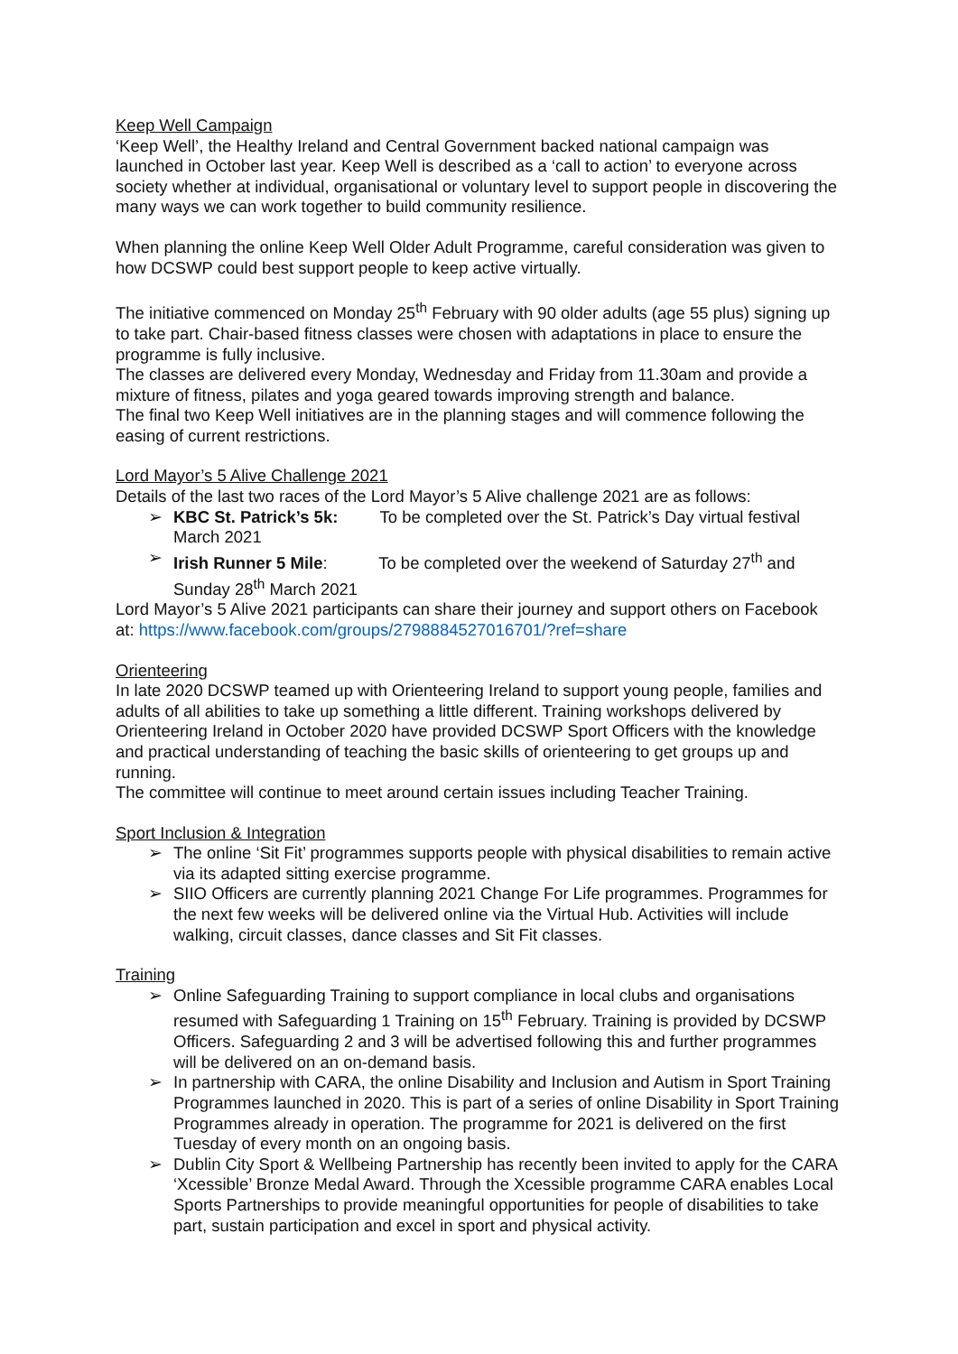Keep Well Campaign
‘Keep Well’, the Healthy Ireland and Central Government backed national campaign was launched in October last year. Keep Well is described as a ‘call to action’ to everyone across society whether at individual, organisational or voluntary level to support people in discovering the many ways we can work together to build community resilience.
When planning the online Keep Well Older Adult Programme, careful consideration was given to how DCSWP could best support people to keep active virtually.
The initiative commenced on Monday 25<sup>th</sup> February with 90 older adults (age 55 plus) signing up to take part. Chair-based fitness classes were chosen with adaptations in place to ensure the programme is fully inclusive.
The classes are delivered every Monday, Wednesday and Friday from 11.30am and provide a mixture of fitness, pilates and yoga geared towards improving strength and balance.
The final two Keep Well initiatives are in the planning stages and will commence following the easing of current restrictions.
Lord Mayor’s 5 Alive Challenge 2021
Details of the last two races of the Lord Mayor’s 5 Alive challenge 2021 are as follows:
➢ KBC St. Patrick’s 5k: To be completed over the St. Patrick’s Day virtual festival March 2021
➢ Irish Runner 5 Mile: To be completed over the weekend of Saturday 27<sup>th</sup> and Sunday 28<sup>th</sup> March 2021
Lord Mayor’s 5 Alive 2021 participants can share their journey and support others on Facebook at: https://www.facebook.com/groups/2798884527016701/?ref=share
Orienteering
In late 2020 DCSWP teamed up with Orienteering Ireland to support young people, families and adults of all abilities to take up something a little different. Training workshops delivered by Orienteering Ireland in October 2020 have provided DCSWP Sport Officers with the knowledge and practical understanding of teaching the basic skills of orienteering to get groups up and running.
The committee will continue to meet around certain issues including Teacher Training.
Sport Inclusion & Integration
➢ The online ‘Sit Fit’ programmes supports people with physical disabilities to remain active via its adapted sitting exercise programme.
➢ SIIO Officers are currently planning 2021 Change For Life programmes. Programmes for the next few weeks will be delivered online via the Virtual Hub. Activities will include walking, circuit classes, dance classes and Sit Fit classes.
Training
➢ Online Safeguarding Training to support compliance in local clubs and organisations resumed with Safeguarding 1 Training on 15<sup>th</sup> February. Training is provided by DCSWP Officers. Safeguarding 2 and 3 will be advertised following this and further programmes will be delivered on an on-demand basis.
➢ In partnership with CARA, the online Disability and Inclusion and Autism in Sport Training Programmes launched in 2020. This is part of a series of online Disability in Sport Training Programmes already in operation. The programme for 2021 is delivered on the first Tuesday of every month on an ongoing basis.
➢ Dublin City Sport & Wellbeing Partnership has recently been invited to apply for the CARA ‘Xcessible’ Bronze Medal Award. Through the Xcessible programme CARA enables Local Sports Partnerships to provide meaningful opportunities for people of disabilities to take part, sustain participation and excel in sport and physical activity.